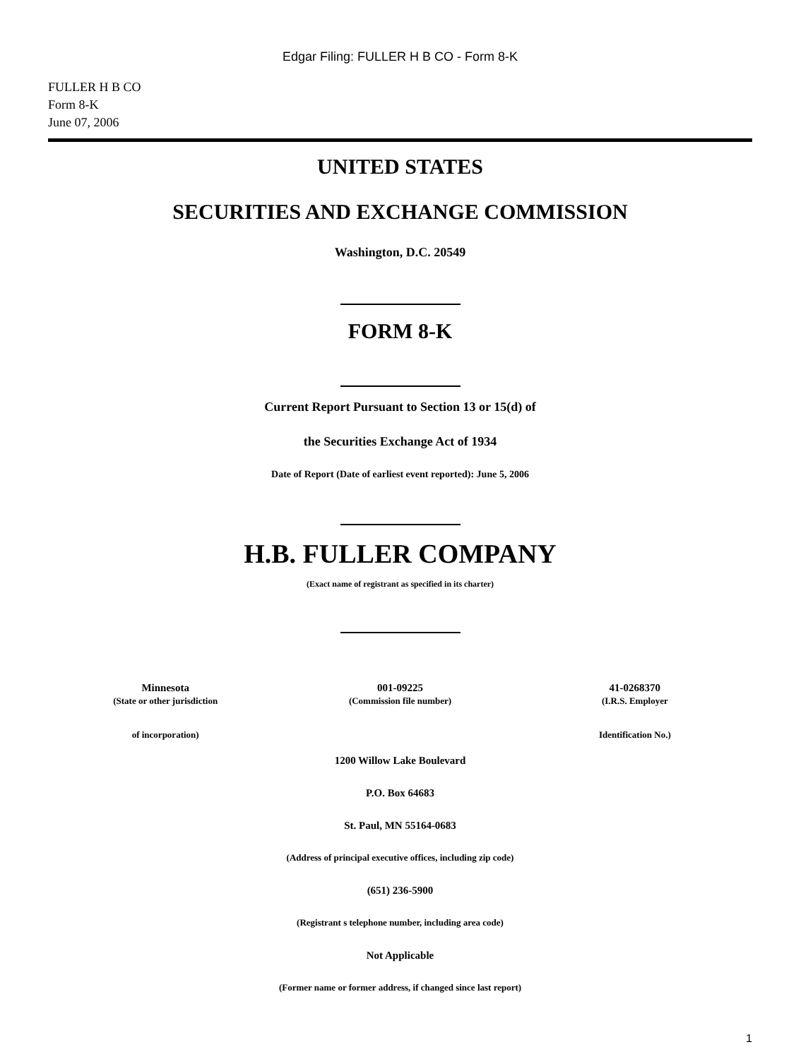Edgar Filing: FULLER H B CO - Form 8-K
FULLER H B CO
Form 8-K
June 07, 2006
UNITED STATES
SECURITIES AND EXCHANGE COMMISSION
Washington, D.C. 20549
FORM 8-K
Current Report Pursuant to Section 13 or 15(d) of
the Securities Exchange Act of 1934
Date of Report (Date of earliest event reported): June 5, 2006
H.B. FULLER COMPANY
(Exact name of registrant as specified in its charter)
| Minnesota | 001-09225 | 41-0268370 |
| (State or other jurisdiction of incorporation) | (Commission file number) | (I.R.S. Employer Identification No.) |
1200 Willow Lake Boulevard
P.O. Box 64683
St. Paul, MN 55164-0683
(Address of principal executive offices, including zip code)
(651) 236-5900
(Registrant s telephone number, including area code)
Not Applicable
(Former name or former address, if changed since last report)
1